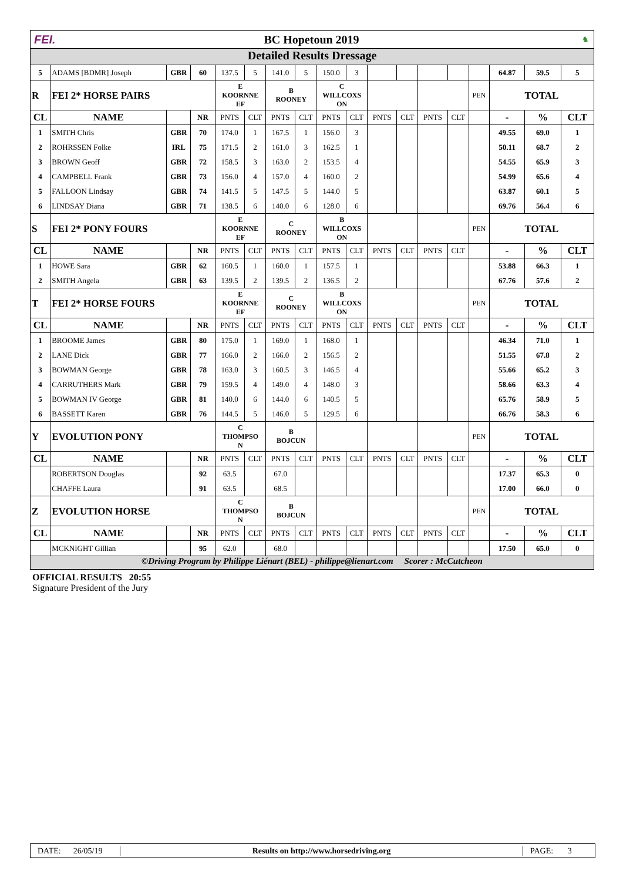FEI. BC Hopetoun 2019 ♞
Detailed Results Dressage
| 5 | ADAMS [BDMR] Joseph | GBR | 60 | 137.5 | 5 | 141.0 | 5 | 150.0 | 3 | | | | | | 64.87 | 59.5 | 5 |
| R | FEI 2* HORSE PAIRS | | | E KOORNNE EF | | B ROONEY | | C WILLCOXS ON | | | | | | PEN | TOTAL | | |
| CL | NAME | | NR | PNTS | CLT | PNTS | CLT | PNTS | CLT | PNTS | CLT | PNTS | CLT | | - | % | CLT |
| 1 | SMITH Chris | GBR | 70 | 174.0 | 1 | 167.5 | 1 | 156.0 | 3 | | | | | | 49.55 | 69.0 | 1 |
| 2 | ROHRSSEN Folke | IRL | 75 | 171.5 | 2 | 161.0 | 3 | 162.5 | 1 | | | | | | 50.11 | 68.7 | 2 |
| 3 | BROWN Geoff | GBR | 72 | 158.5 | 3 | 163.0 | 2 | 153.5 | 4 | | | | | | 54.55 | 65.9 | 3 |
| 4 | CAMPBELL Frank | GBR | 73 | 156.0 | 4 | 157.0 | 4 | 160.0 | 2 | | | | | | 54.99 | 65.6 | 4 |
| 5 | FALLOON Lindsay | GBR | 74 | 141.5 | 5 | 147.5 | 5 | 144.0 | 5 | | | | | | 63.87 | 60.1 | 5 |
| 6 | LINDSAY Diana | GBR | 71 | 138.5 | 6 | 140.0 | 6 | 128.0 | 6 | | | | | | 69.76 | 56.4 | 6 |
| S | FEI 2* PONY FOURS | | | E KOORNNE EF | | C ROONEY | | B WILLCOXS ON | | | | | | PEN | TOTAL | | |
| CL | NAME | | NR | PNTS | CLT | PNTS | CLT | PNTS | CLT | PNTS | CLT | PNTS | CLT | | - | % | CLT |
| 1 | HOWE Sara | GBR | 62 | 160.5 | 1 | 160.0 | 1 | 157.5 | 1 | | | | | | 53.88 | 66.3 | 1 |
| 2 | SMITH Angela | GBR | 63 | 139.5 | 2 | 139.5 | 2 | 136.5 | 2 | | | | | | 67.76 | 57.6 | 2 |
| T | FEI 2* HORSE FOURS | | | E KOORNNE EF | | C ROONEY | | B WILLCOXS ON | | | | | | PEN | TOTAL | | |
| CL | NAME | | NR | PNTS | CLT | PNTS | CLT | PNTS | CLT | PNTS | CLT | PNTS | CLT | | - | % | CLT |
| 1 | BROOME James | GBR | 80 | 175.0 | 1 | 169.0 | 1 | 168.0 | 1 | | | | | | 46.34 | 71.0 | 1 |
| 2 | LANE Dick | GBR | 77 | 166.0 | 2 | 166.0 | 2 | 156.5 | 2 | | | | | | 51.55 | 67.8 | 2 |
| 3 | BOWMAN George | GBR | 78 | 163.0 | 3 | 160.5 | 3 | 146.5 | 4 | | | | | | 55.66 | 65.2 | 3 |
| 4 | CARRUTHERS Mark | GBR | 79 | 159.5 | 4 | 149.0 | 4 | 148.0 | 3 | | | | | | 58.66 | 63.3 | 4 |
| 5 | BOWMAN IV George | GBR | 81 | 140.0 | 6 | 144.0 | 6 | 140.5 | 5 | | | | | | 65.76 | 58.9 | 5 |
| 6 | BASSETT Karen | GBR | 76 | 144.5 | 5 | 146.0 | 5 | 129.5 | 6 | | | | | | 66.76 | 58.3 | 6 |
| Y | EVOLUTION PONY | | | C THOMPSO N | | B BOJCUN | | | | | | | | PEN | TOTAL | | |
| CL | NAME | | NR | PNTS | CLT | PNTS | CLT | PNTS | CLT | PNTS | CLT | PNTS | CLT | | - | % | CLT |
| | ROBERTSON Douglas | | 92 | 63.5 | | 67.0 | | | | | | | | | 17.37 | 65.3 | 0 |
| | CHAFFE Laura | | 91 | 63.5 | | 68.5 | | | | | | | | | 17.00 | 66.0 | 0 |
| Z | EVOLUTION HORSE | | | C THOMPSO N | | B BOJCUN | | | | | | | | PEN | TOTAL | | |
| CL | NAME | | NR | PNTS | CLT | PNTS | CLT | PNTS | CLT | PNTS | CLT | PNTS | CLT | | - | % | CLT |
| | MCKNIGHT Gillian | | 95 | 62.0 | | 68.0 | | | | | | | | | 17.50 | 65.0 | 0 |
©Driving Program by Philippe Liénart (BEL) - philippe@lienart.com Scorer : McCutcheon
OFFICIAL RESULTS 20:55
Signature President of the Jury
DATE: 26/05/19
Results on http://www.horsedriving.org
PAGE: 3